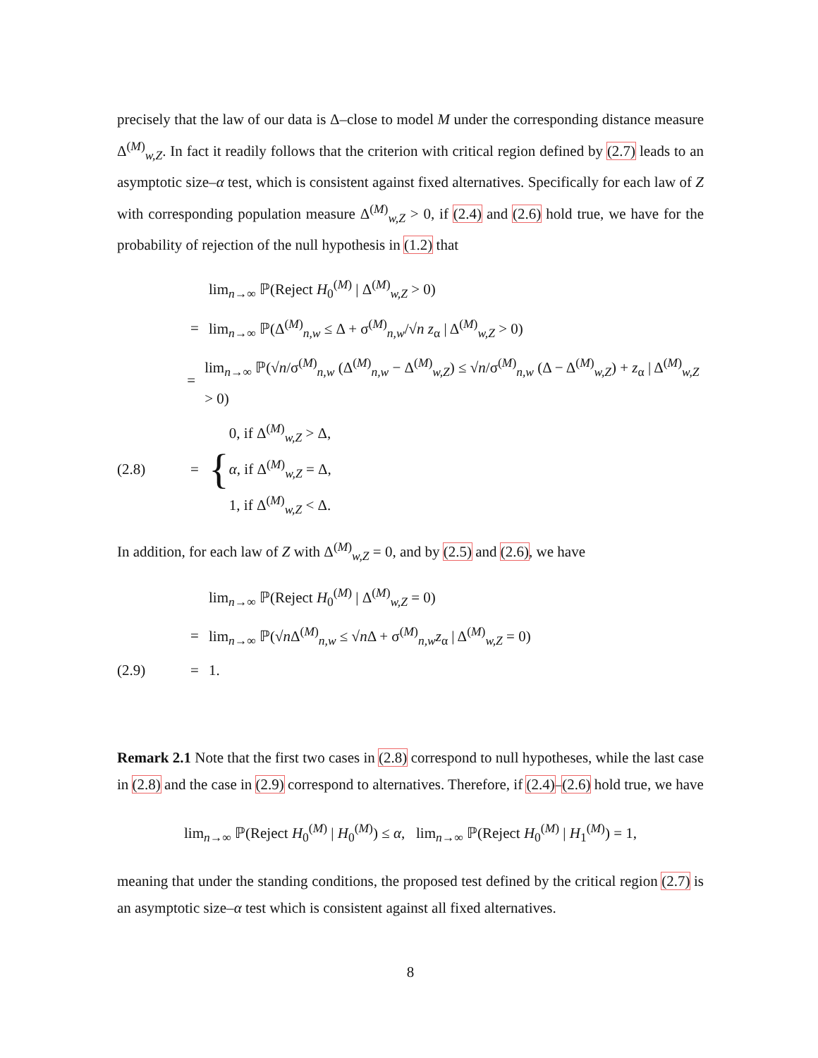precisely that the law of our data is Δ–close to model M under the corresponding distance measure Δ<sup>(M)</sup><sub>w,Z</sub>. In fact it readily follows that the criterion with critical region defined by (2.7) leads to an asymptotic size–α test, which is consistent against fixed alternatives. Specifically for each law of Z with corresponding population measure Δ<sup>(M)</sup><sub>w,Z</sub> > 0, if (2.4) and (2.6) hold true, we have for the probability of rejection of the null hypothesis in (1.2) that
lim<sub>n→∞</sub> ℙ(Reject H<sub>0</sub><sup>(M)</sup> | Δ<sup>(M)</sup><sub>w,Z</sub> > 0)
= lim<sub>n→∞</sub> ℙ(Δ<sup>(M)</sup><sub>n,w</sub> ≤ Δ + σ<sup>(M)</sup><sub>n,w</sub>/√n z<sub>α</sub> | Δ<sup>(M)</sup><sub>w,Z</sub> > 0)
= lim<sub>n→∞</sub> ℙ(√n/σ<sup>(M)</sup><sub>n,w</sub> (Δ<sup>(M)</sup><sub>n,w</sub> − Δ<sup>(M)</sup><sub>w,Z</sub>) ≤ √n/σ<sup>(M)</sup><sub>n,w</sub> (Δ − Δ<sup>(M)</sup><sub>w,Z</sub>) + z<sub>α</sub> | Δ<sup>(M)</sup><sub>w,Z</sub> > 0)
(2.8) = { 0, if Δ<sup>(M)</sup><sub>w,Z</sub> > Δ,
α, if Δ<sup>(M)</sup><sub>w,Z</sub> = Δ,
1, if Δ<sup>(M)</sup><sub>w,Z</sub> < Δ.
In addition, for each law of Z with Δ<sup>(M)</sup><sub>w,Z</sub> = 0, and by (2.5) and (2.6), we have
lim<sub>n→∞</sub> ℙ(Reject H<sub>0</sub><sup>(M)</sup> | Δ<sup>(M)</sup><sub>w,Z</sub> = 0)
= lim<sub>n→∞</sub> ℙ(√n Δ<sup>(M)</sup><sub>n,w</sub> ≤ √n Δ + σ<sup>(M)</sup><sub>n,w</sub>z<sub>α</sub> | Δ<sup>(M)</sup><sub>w,Z</sub> = 0)
(2.9) = 1.
Remark 2.1 Note that the first two cases in (2.8) correspond to null hypotheses, while the last case in (2.8) and the case in (2.9) correspond to alternatives. Therefore, if (2.4)–(2.6) hold true, we have
lim<sub>n→∞</sub> ℙ(Reject H<sub>0</sub><sup>(M)</sup> | H<sub>0</sub><sup>(M)</sup>) ≤ α, lim<sub>n→∞</sub> ℙ(Reject H<sub>0</sub><sup>(M)</sup> | H<sub>1</sub><sup>(M)</sup>) = 1,
meaning that under the standing conditions, the proposed test defined by the critical region (2.7) is an asymptotic size–α test which is consistent against all fixed alternatives.
8